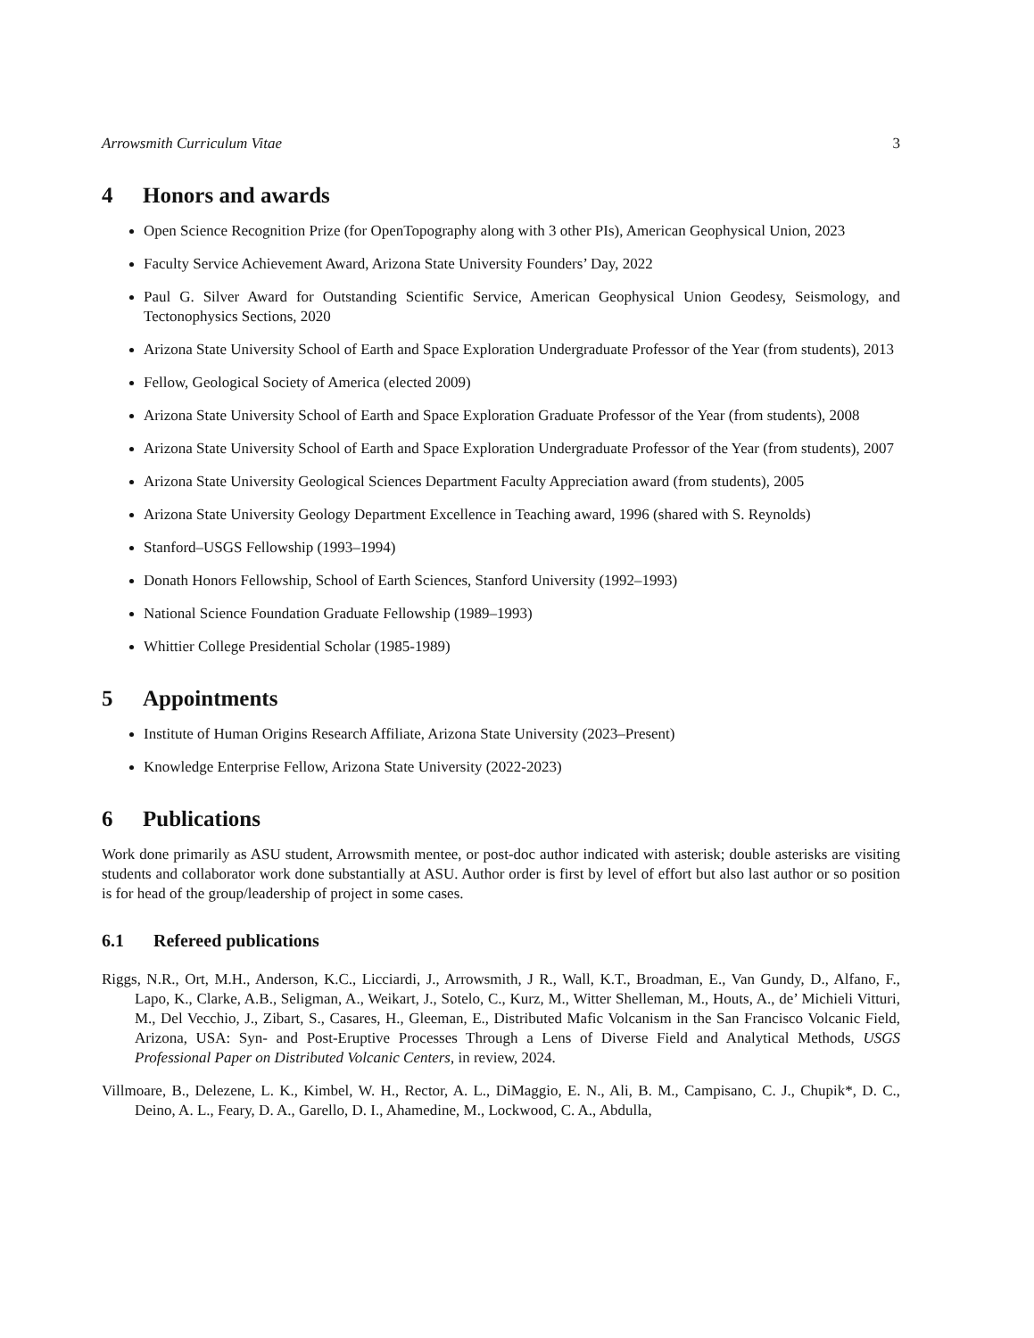Arrowsmith Curriculum Vitae 3
4 Honors and awards
Open Science Recognition Prize (for OpenTopography along with 3 other PIs), American Geophysical Union, 2023
Faculty Service Achievement Award, Arizona State University Founders’ Day, 2022
Paul G. Silver Award for Outstanding Scientific Service, American Geophysical Union Geodesy, Seismology, and Tectonophysics Sections, 2020
Arizona State University School of Earth and Space Exploration Undergraduate Professor of the Year (from students), 2013
Fellow, Geological Society of America (elected 2009)
Arizona State University School of Earth and Space Exploration Graduate Professor of the Year (from students), 2008
Arizona State University School of Earth and Space Exploration Undergraduate Professor of the Year (from students), 2007
Arizona State University Geological Sciences Department Faculty Appreciation award (from students), 2005
Arizona State University Geology Department Excellence in Teaching award, 1996 (shared with S. Reynolds)
Stanford–USGS Fellowship (1993–1994)
Donath Honors Fellowship, School of Earth Sciences, Stanford University (1992–1993)
National Science Foundation Graduate Fellowship (1989–1993)
Whittier College Presidential Scholar (1985-1989)
5 Appointments
Institute of Human Origins Research Affiliate, Arizona State University (2023–Present)
Knowledge Enterprise Fellow, Arizona State University (2022-2023)
6 Publications
Work done primarily as ASU student, Arrowsmith mentee, or post-doc author indicated with asterisk; double asterisks are visiting students and collaborator work done substantially at ASU. Author order is first by level of effort but also last author or so position is for head of the group/leadership of project in some cases.
6.1 Refereed publications
Riggs, N.R., Ort, M.H., Anderson, K.C., Licciardi, J., Arrowsmith, J R., Wall, K.T., Broadman, E., Van Gundy, D., Alfano, F., Lapo, K., Clarke, A.B., Seligman, A., Weikart, J., Sotelo, C., Kurz, M., Witter Shelleman, M., Houts, A., de’ Michieli Vitturi, M., Del Vecchio, J., Zibart, S., Casares, H., Gleeman, E., Distributed Mafic Volcanism in the San Francisco Volcanic Field, Arizona, USA: Syn- and Post-Eruptive Processes Through a Lens of Diverse Field and Analytical Methods, USGS Professional Paper on Distributed Volcanic Centers, in review, 2024.
Villmoare, B., Delezene, L. K., Kimbel, W. H., Rector, A. L., DiMaggio, E. N., Ali, B. M., Campisano, C. J., Chupik*, D. C., Deino, A. L., Feary, D. A., Garello, D. I., Ahamedine, M., Lockwood, C. A., Abdulla,